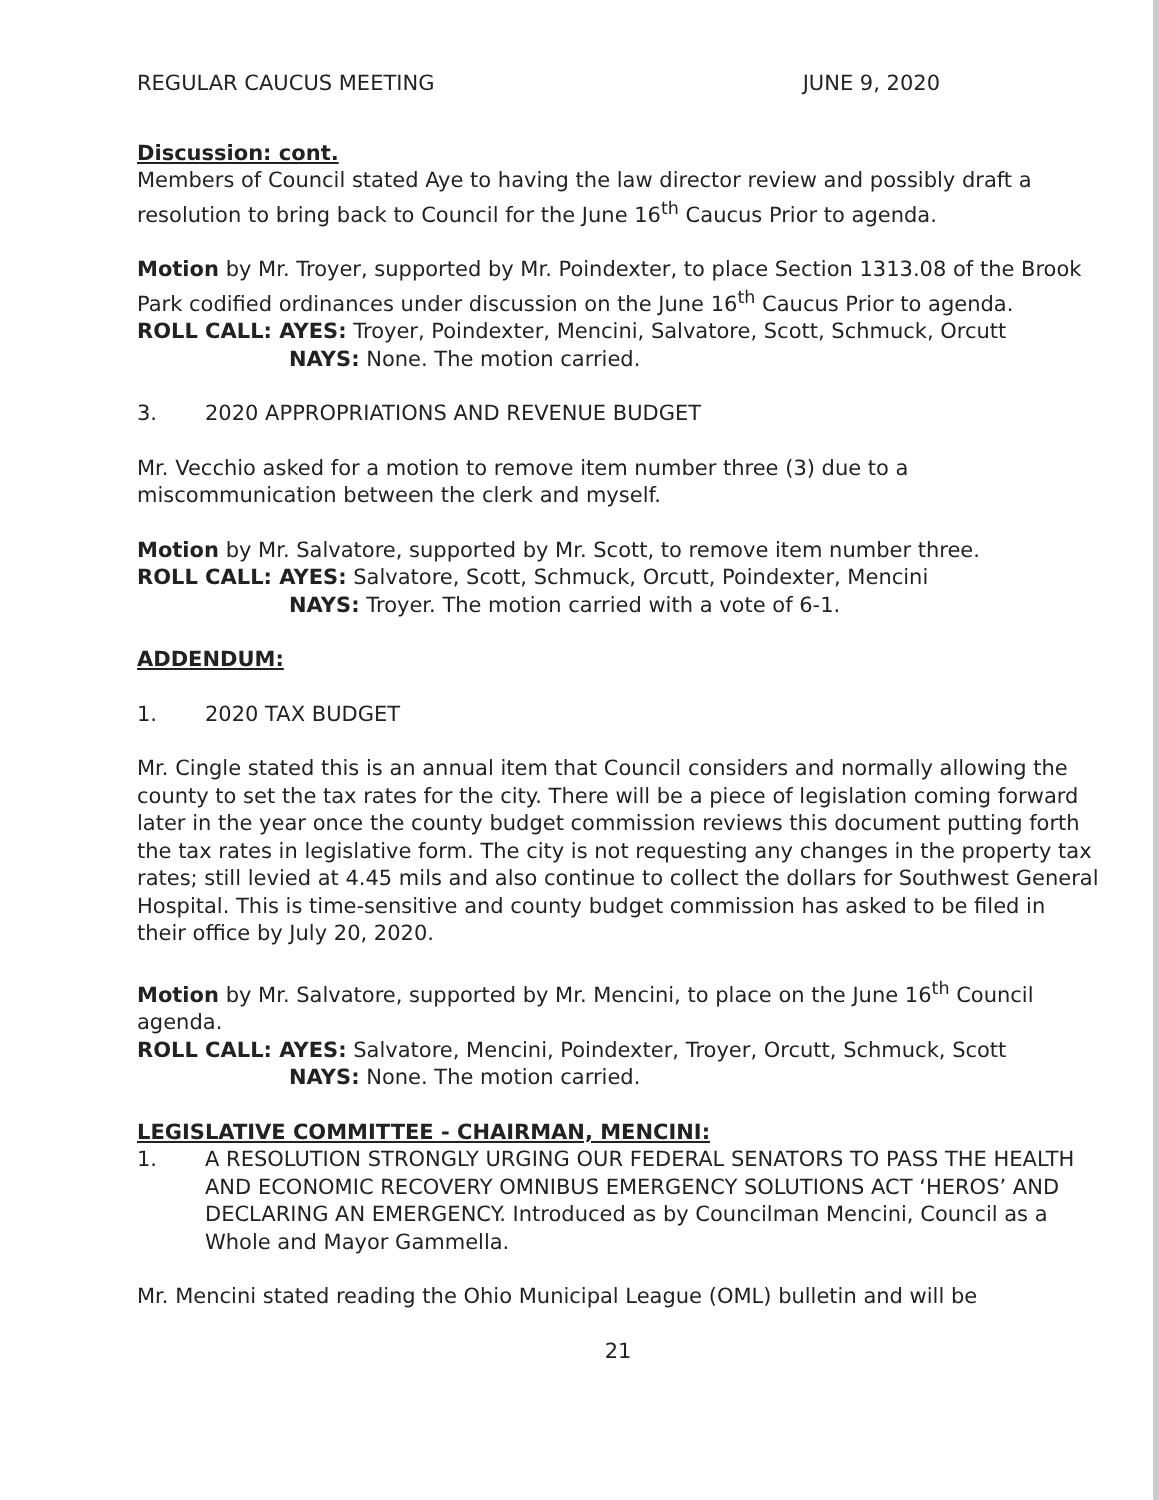REGULAR CAUCUS MEETING JUNE 9, 2020
Discussion: cont.
Members of Council stated Aye to having the law director review and possibly draft a resolution to bring back to Council for the June 16<sup>th</sup> Caucus Prior to agenda.
Motion by Mr. Troyer, supported by Mr. Poindexter, to place Section 1313.08 of the Brook Park codified ordinances under discussion on the June 16<sup>th</sup> Caucus Prior to agenda.
ROLL CALL: AYES: Troyer, Poindexter, Mencini, Salvatore, Scott, Schmuck, Orcutt
NAYS: None. The motion carried.
3. 2020 APPROPRIATIONS AND REVENUE BUDGET
Mr. Vecchio asked for a motion to remove item number three (3) due to a miscommunication between the clerk and myself.
Motion by Mr. Salvatore, supported by Mr. Scott, to remove item number three.
ROLL CALL: AYES: Salvatore, Scott, Schmuck, Orcutt, Poindexter, Mencini
NAYS: Troyer. The motion carried with a vote of 6-1.
ADDENDUM:
1. 2020 TAX BUDGET
Mr. Cingle stated this is an annual item that Council considers and normally allowing the county to set the tax rates for the city. There will be a piece of legislation coming forward later in the year once the county budget commission reviews this document putting forth the tax rates in legislative form. The city is not requesting any changes in the property tax rates; still levied at 4.45 mils and also continue to collect the dollars for Southwest General Hospital. This is time-sensitive and county budget commission has asked to be filed in their office by July 20, 2020.
Motion by Mr. Salvatore, supported by Mr. Mencini, to place on the June 16<sup>th</sup> Council agenda.
ROLL CALL: AYES: Salvatore, Mencini, Poindexter, Troyer, Orcutt, Schmuck, Scott
NAYS: None. The motion carried.
LEGISLATIVE COMMITTEE - CHAIRMAN, MENCINI:
1. A RESOLUTION STRONGLY URGING OUR FEDERAL SENATORS TO PASS THE HEALTH AND ECONOMIC RECOVERY OMNIBUS EMERGENCY SOLUTIONS ACT ‘HEROS’ AND DECLARING AN EMERGENCY. Introduced as by Councilman Mencini, Council as a Whole and Mayor Gammella.
Mr. Mencini stated reading the Ohio Municipal League (OML) bulletin and will be
21